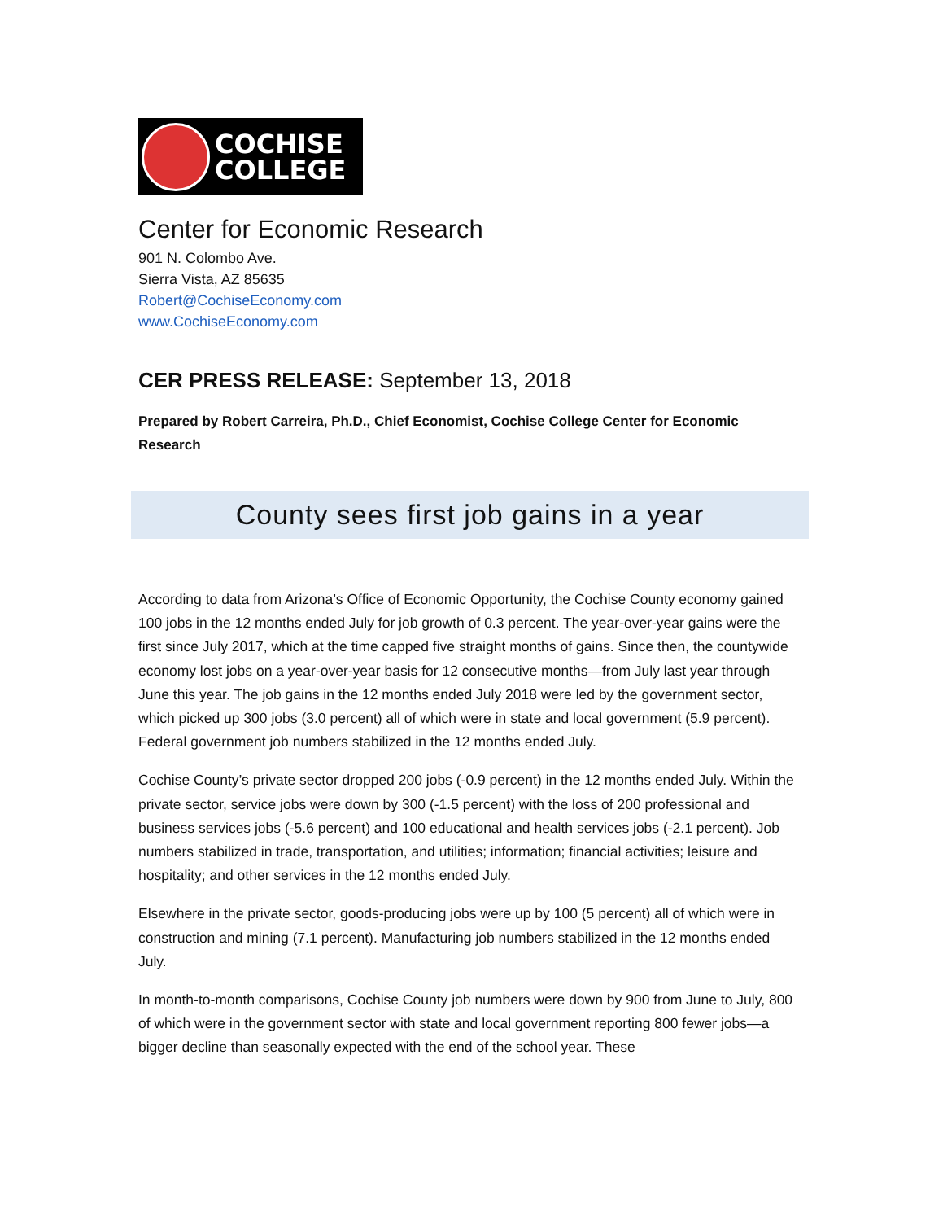COCHISE
COLLEGE
Center for Economic Research
901 N. Colombo Ave.
Sierra Vista, AZ 85635
Robert@CochiseEconomy.com
www.CochiseEconomy.com
CER PRESS RELEASE: September 13, 2018
Prepared by Robert Carreira, Ph.D., Chief Economist, Cochise College Center for Economic Research
County sees first job gains in a year
According to data from Arizona’s Office of Economic Opportunity, the Cochise County economy gained 100 jobs in the 12 months ended July for job growth of 0.3 percent. The year-over-year gains were the first since July 2017, which at the time capped five straight months of gains. Since then, the countywide economy lost jobs on a year-over-year basis for 12 consecutive months—from July last year through June this year. The job gains in the 12 months ended July 2018 were led by the government sector, which picked up 300 jobs (3.0 percent) all of which were in state and local government (5.9 percent). Federal government job numbers stabilized in the 12 months ended July.
Cochise County’s private sector dropped 200 jobs (-0.9 percent) in the 12 months ended July. Within the private sector, service jobs were down by 300 (-1.5 percent) with the loss of 200 professional and business services jobs (-5.6 percent) and 100 educational and health services jobs (-2.1 percent). Job numbers stabilized in trade, transportation, and utilities; information; financial activities; leisure and hospitality; and other services in the 12 months ended July.
Elsewhere in the private sector, goods-producing jobs were up by 100 (5 percent) all of which were in construction and mining (7.1 percent). Manufacturing job numbers stabilized in the 12 months ended July.
In month-to-month comparisons, Cochise County job numbers were down by 900 from June to July, 800 of which were in the government sector with state and local government reporting 800 fewer jobs—a bigger decline than seasonally expected with the end of the school year. These